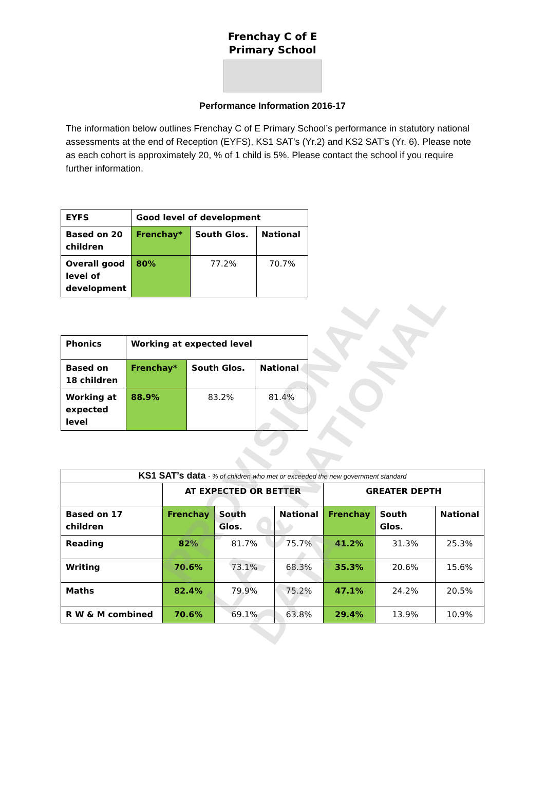Frenchay C of E
Primary School
Performance Information 2016-17
The information below outlines Frenchay C of E Primary School’s performance in statutory national assessments at the end of Reception (EYFS), KS1 SAT’s (Yr.2) and KS2 SAT’s (Yr. 6). Please note as each cohort is approximately 20, % of 1 child is 5%. Please contact the school if you require further information.
| EYFS | Good level of development | | |
| --- | --- | --- | --- |
| Based on 20 children | Frenchay* | South Glos. | National |
| Overall good level of development | 80% | 77.2% | 70.7% |
| Phonics | Working at expected level | | |
| --- | --- | --- | --- |
| Based on 18 children | Frenchay* | South Glos. | National |
| Working at expected level | 88.9% | 83.2% | 81.4% |
| KS1 SAT’s data - % of children who met or exceeded the new government standard | | | | | | |
| --- | --- | --- | --- | --- | --- | --- |
| | AT EXPECTED OR BETTER | | | GREATER DEPTH | | |
| Based on 17 children | Frenchay | South Glos. | National | Frenchay | South Glos. | National |
| Reading | 82% | 81.7% | 75.7% | 41.2% | 31.3% | 25.3% |
| Writing | 70.6% | 73.1% | 68.3% | 35.3% | 20.6% | 15.6% |
| Maths | 82.4% | 79.9% | 75.2% | 47.1% | 24.2% | 20.5% |
| R W & M combined | 70.6% | 69.1% | 63.8% | 29.4% | 13.9% | 10.9% |
PROVISIONAL LA & NATIONAL DATA